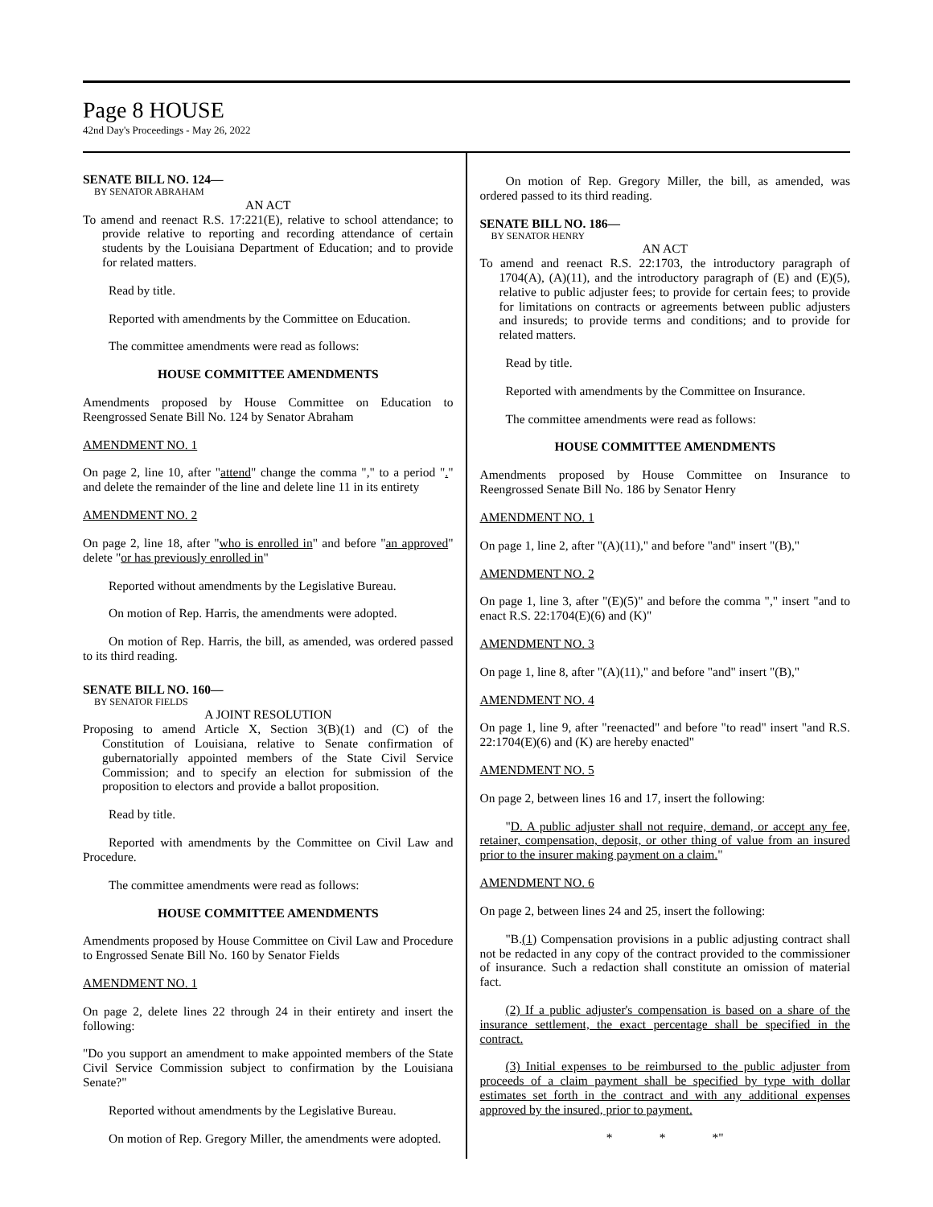Page 8 HOUSE
42nd Day's Proceedings - May 26, 2022
SENATE BILL NO. 124—
BY SENATOR ABRAHAM
AN ACT
To amend and reenact R.S. 17:221(E), relative to school attendance; to provide relative to reporting and recording attendance of certain students by the Louisiana Department of Education; and to provide for related matters.
Read by title.
Reported with amendments by the Committee on Education.
The committee amendments were read as follows:
HOUSE COMMITTEE AMENDMENTS
Amendments proposed by House Committee on Education to Reengrossed Senate Bill No. 124 by Senator Abraham
AMENDMENT NO. 1
On page 2, line 10, after "attend" change the comma "," to a period "." and delete the remainder of the line and delete line 11 in its entirety
AMENDMENT NO. 2
On page 2, line 18, after "who is enrolled in" and before "an approved" delete "or has previously enrolled in"
Reported without amendments by the Legislative Bureau.
On motion of Rep. Harris, the amendments were adopted.
On motion of Rep. Harris, the bill, as amended, was ordered passed to its third reading.
SENATE BILL NO. 160—
BY SENATOR FIELDS
A JOINT RESOLUTION
Proposing to amend Article X, Section 3(B)(1) and (C) of the Constitution of Louisiana, relative to Senate confirmation of gubernatorially appointed members of the State Civil Service Commission; and to specify an election for submission of the proposition to electors and provide a ballot proposition.
Read by title.
Reported with amendments by the Committee on Civil Law and Procedure.
The committee amendments were read as follows:
HOUSE COMMITTEE AMENDMENTS
Amendments proposed by House Committee on Civil Law and Procedure to Engrossed Senate Bill No. 160 by Senator Fields
AMENDMENT NO. 1
On page 2, delete lines 22 through 24 in their entirety and insert the following:
"Do you support an amendment to make appointed members of the State Civil Service Commission subject to confirmation by the Louisiana Senate?"
Reported without amendments by the Legislative Bureau.
On motion of Rep. Gregory Miller, the amendments were adopted.
On motion of Rep. Gregory Miller, the bill, as amended, was ordered passed to its third reading.
SENATE BILL NO. 186—
BY SENATOR HENRY
AN ACT
To amend and reenact R.S. 22:1703, the introductory paragraph of 1704(A), (A)(11), and the introductory paragraph of (E) and (E)(5), relative to public adjuster fees; to provide for certain fees; to provide for limitations on contracts or agreements between public adjusters and insureds; to provide terms and conditions; and to provide for related matters.
Read by title.
Reported with amendments by the Committee on Insurance.
The committee amendments were read as follows:
HOUSE COMMITTEE AMENDMENTS
Amendments proposed by House Committee on Insurance to Reengrossed Senate Bill No. 186 by Senator Henry
AMENDMENT NO. 1
On page 1, line 2, after "(A)(11)," and before "and" insert "(B),"
AMENDMENT NO. 2
On page 1, line 3, after "(E)(5)" and before the comma "," insert "and to enact R.S. 22:1704(E)(6) and (K)"
AMENDMENT NO. 3
On page 1, line 8, after "(A)(11)," and before "and" insert "(B),"
AMENDMENT NO. 4
On page 1, line 9, after "reenacted" and before "to read" insert "and R.S. 22:1704(E)(6) and (K) are hereby enacted"
AMENDMENT NO. 5
On page 2, between lines 16 and 17, insert the following:
"D. A public adjuster shall not require, demand, or accept any fee, retainer, compensation, deposit, or other thing of value from an insured prior to the insurer making payment on a claim."
AMENDMENT NO. 6
On page 2, between lines 24 and 25, insert the following:
"B.(1) Compensation provisions in a public adjusting contract shall not be redacted in any copy of the contract provided to the commissioner of insurance. Such a redaction shall constitute an omission of material fact.
(2) If a public adjuster's compensation is based on a share of the insurance settlement, the exact percentage shall be specified in the contract.
(3) Initial expenses to be reimbursed to the public adjuster from proceeds of a claim payment shall be specified by type with dollar estimates set forth in the contract and with any additional expenses approved by the insured, prior to payment.
* * *"